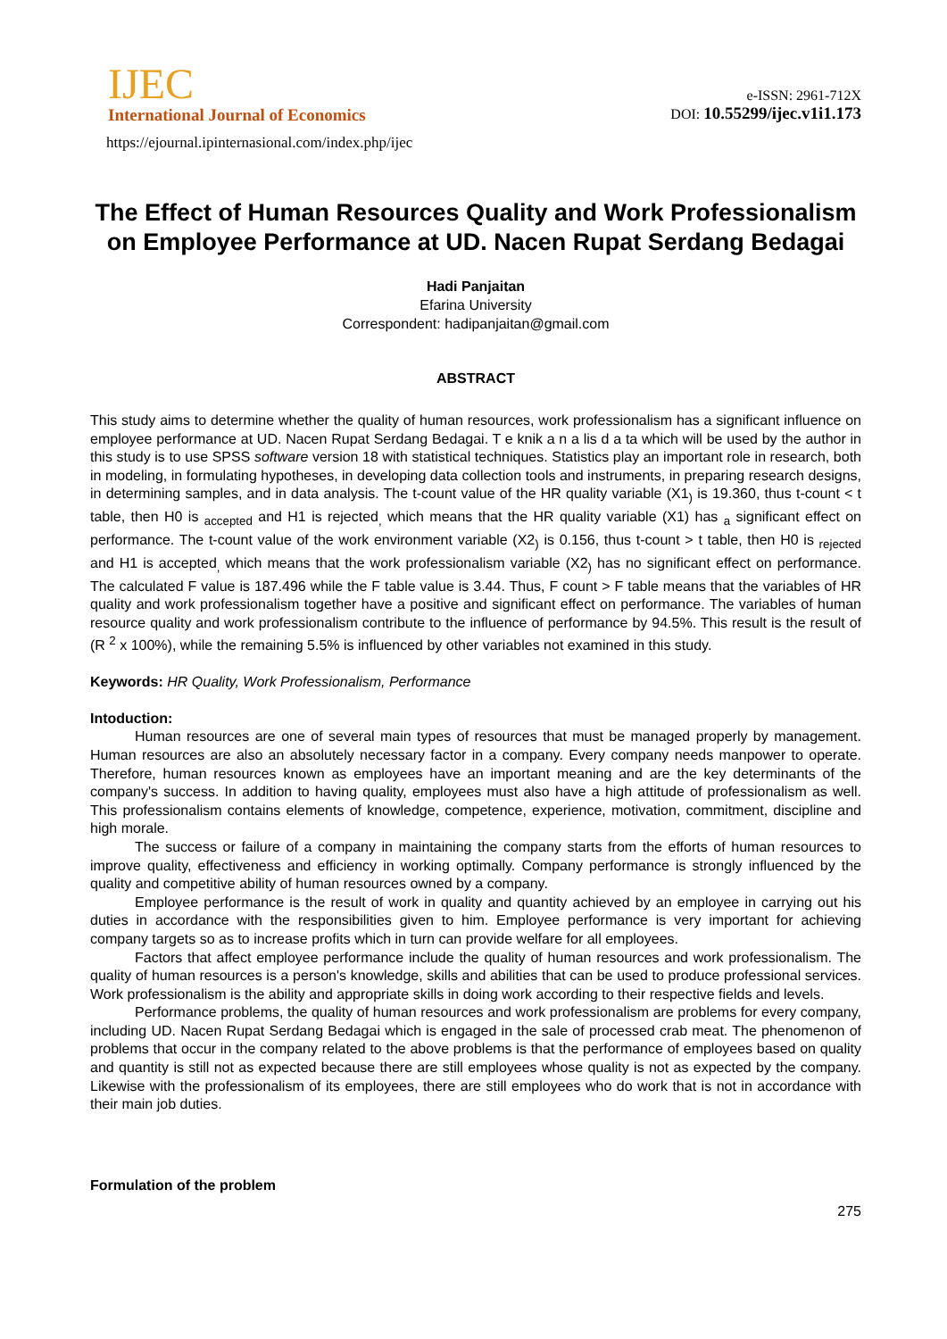IJEC
International Journal of Economics
https://ejournal.ipinternasional.com/index.php/ijec
e-ISSN: 2961-712X
DOI: 10.55299/ijec.v1i1.173
The Effect of Human Resources Quality and Work Professionalism on Employee Performance at UD. Nacen Rupat Serdang Bedagai
Hadi Panjaitan
Efarina University
Correspondent: hadipanjaitan@gmail.com
ABSTRACT
This study aims to determine whether the quality of human resources, work professionalism has a significant influence on employee performance at UD. Nacen Rupat Serdang Bedagai. T e knik a n a lis d a ta which will be used by the author in this study is to use SPSS software version 18 with statistical techniques. Statistics play an important role in research, both in modeling, in formulating hypotheses, in developing data collection tools and instruments, in preparing research designs, in determining samples, and in data analysis. The t-count value of the HR quality variable (X1<sub>)</sub> is 19.360, thus t-count < t table, then H0 is <sub>accepted</sub> and H1 is rejected<sub>,</sub> which means that the HR quality variable (X1) has <sub>a</sub> significant effect on performance. The t-count value of the work environment variable (X2<sub>)</sub> is 0.156, thus t-count > t table, then H0 is <sub>rejected</sub> and H1 is accepted<sub>,</sub> which means that the work professionalism variable (X2<sub>)</sub> has no significant effect on performance. The calculated F value is 187.496 while the F table value is 3.44. Thus, F count > F table means that the variables of HR quality and work professionalism together have a positive and significant effect on performance. The variables of human resource quality and work professionalism contribute to the influence of performance by 94.5%. This result is the result of (R <sup>2</sup> x 100%), while the remaining 5.5% is influenced by other variables not examined in this study.
Keywords: HR Quality, Work Professionalism, Performance
Intoduction:
Human resources are one of several main types of resources that must be managed properly by management. Human resources are also an absolutely necessary factor in a company. Every company needs manpower to operate. Therefore, human resources known as employees have an important meaning and are the key determinants of the company's success. In addition to having quality, employees must also have a high attitude of professionalism as well. This professionalism contains elements of knowledge, competence, experience, motivation, commitment, discipline and high morale.
The success or failure of a company in maintaining the company starts from the efforts of human resources to improve quality, effectiveness and efficiency in working optimally. Company performance is strongly influenced by the quality and competitive ability of human resources owned by a company.
Employee performance is the result of work in quality and quantity achieved by an employee in carrying out his duties in accordance with the responsibilities given to him. Employee performance is very important for achieving company targets so as to increase profits which in turn can provide welfare for all employees.
Factors that affect employee performance include the quality of human resources and work professionalism. The quality of human resources is a person's knowledge, skills and abilities that can be used to produce professional services. Work professionalism is the ability and appropriate skills in doing work according to their respective fields and levels.
Performance problems, the quality of human resources and work professionalism are problems for every company, including UD. Nacen Rupat Serdang Bedagai which is engaged in the sale of processed crab meat. The phenomenon of problems that occur in the company related to the above problems is that the performance of employees based on quality and quantity is still not as expected because there are still employees whose quality is not as expected by the company. Likewise with the professionalism of its employees, there are still employees who do work that is not in accordance with their main job duties.
Formulation of the problem
275